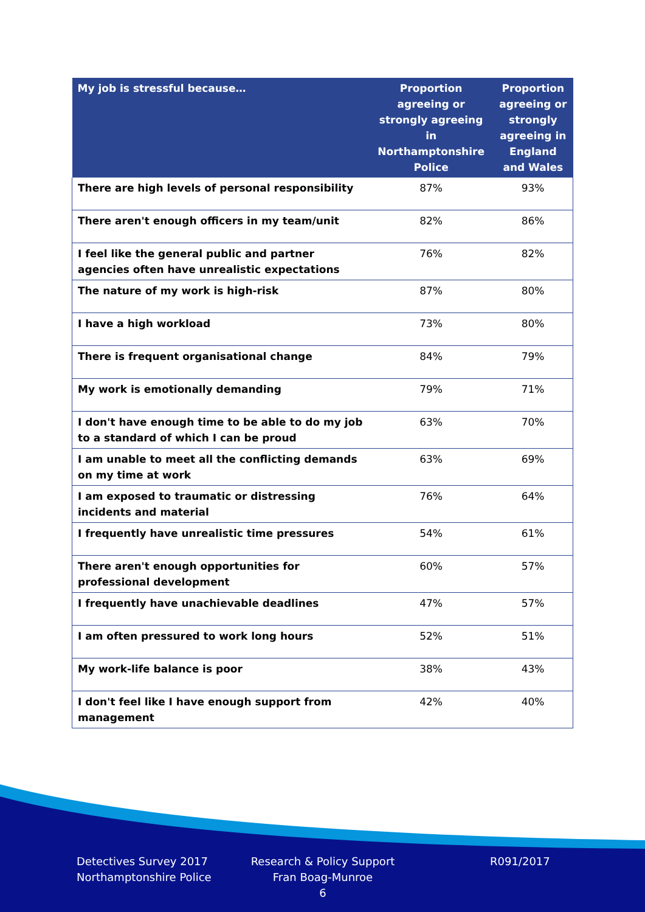| My job is stressful because… | Proportion agreeing or strongly agreeing in Northamptonshire Police | Proportion agreeing or strongly agreeing in England and Wales |
| --- | --- | --- |
| There are high levels of personal responsibility | 87% | 93% |
| There aren't enough officers in my team/unit | 82% | 86% |
| I feel like the general public and partner agencies often have unrealistic expectations | 76% | 82% |
| The nature of my work is high-risk | 87% | 80% |
| I have a high workload | 73% | 80% |
| There is frequent organisational change | 84% | 79% |
| My work is emotionally demanding | 79% | 71% |
| I don't have enough time to be able to do my job to a standard of which I can be proud | 63% | 70% |
| I am unable to meet all the conflicting demands on my time at work | 63% | 69% |
| I am exposed to traumatic or distressing incidents and material | 76% | 64% |
| I frequently have unrealistic time pressures | 54% | 61% |
| There aren't enough opportunities for professional development | 60% | 57% |
| I frequently have unachievable deadlines | 47% | 57% |
| I am often pressured to work long hours | 52% | 51% |
| My work-life balance is poor | 38% | 43% |
| I don't feel like I have enough support from management | 42% | 40% |
Detectives Survey 2017
Northamptonshire Police
Research & Policy Support
Fran Boag-Munroe
6
R091/2017